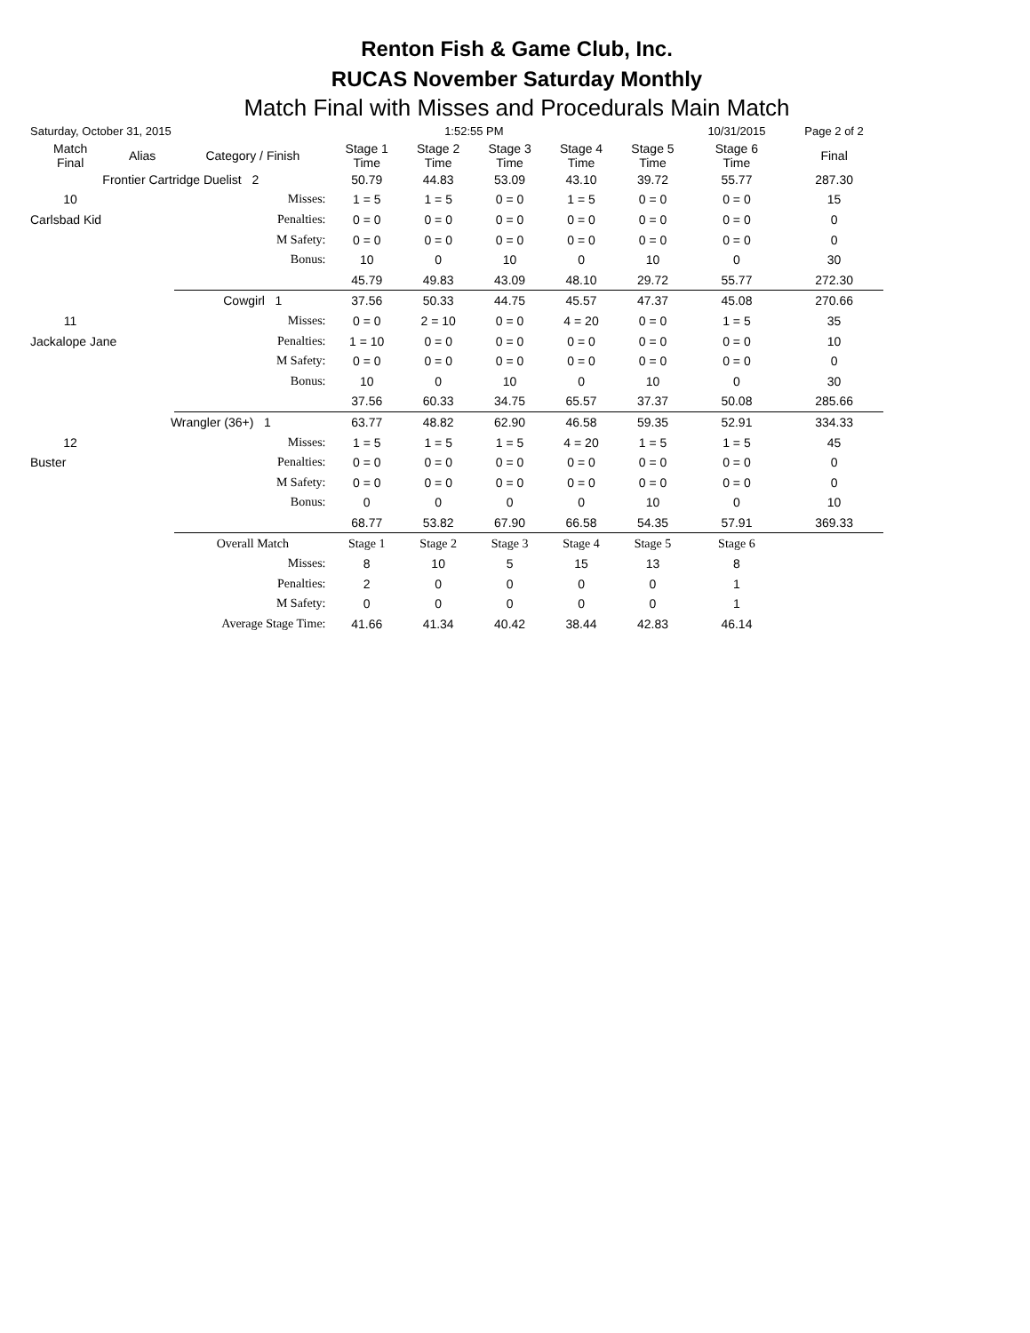Renton Fish & Game Club, Inc.
RUCAS November Saturday Monthly
Match Final with Misses and Procedurals Main Match
| Saturday, October 31, 2015 | | | | 1:52:55 PM | | | | 10/31/2015 | Page 2 of 2 |
| Match Final | Alias | Category / Finish | Stage 1 Time | Stage 2 Time | Stage 3 Time | Stage 4 Time | Stage 5 Time | Stage 6 Time | Final |
| Frontier Cartridge Duelist 2 | | | 50.79 | 44.83 | 53.09 | 43.10 | 39.72 | 55.77 | 287.30 |
| 10 | | Misses: | 1 = 5 | 1 = 5 | 0 = 0 | 1 = 5 | 0 = 0 | 0 = 0 | 15 |
| Carlsbad Kid | | Penalties: | 0 = 0 | 0 = 0 | 0 = 0 | 0 = 0 | 0 = 0 | 0 = 0 | 0 |
| | | M Safety: | 0 = 0 | 0 = 0 | 0 = 0 | 0 = 0 | 0 = 0 | 0 = 0 | 0 |
| | | Bonus: | 10 | 0 | 10 | 0 | 10 | 0 | 30 |
| | | | 45.79 | 49.83 | 43.09 | 48.10 | 29.72 | 55.77 | 272.30 |
| | | Cowgirl 1 | 37.56 | 50.33 | 44.75 | 45.57 | 47.37 | 45.08 | 270.66 |
| 11 | | Misses: | 0 = 0 | 2 = 10 | 0 = 0 | 4 = 20 | 0 = 0 | 1 = 5 | 35 |
| Jackalope Jane | | Penalties: | 1 = 10 | 0 = 0 | 0 = 0 | 0 = 0 | 0 = 0 | 0 = 0 | 10 |
| | | M Safety: | 0 = 0 | 0 = 0 | 0 = 0 | 0 = 0 | 0 = 0 | 0 = 0 | 0 |
| | | Bonus: | 10 | 0 | 10 | 0 | 10 | 0 | 30 |
| | | | 37.56 | 60.33 | 34.75 | 65.57 | 37.37 | 50.08 | 285.66 |
| | Wrangler (36+) 1 | | 63.77 | 48.82 | 62.90 | 46.58 | 59.35 | 52.91 | 334.33 |
| 12 | | Misses: | 1 = 5 | 1 = 5 | 1 = 5 | 4 = 20 | 1 = 5 | 1 = 5 | 45 |
| Buster | | Penalties: | 0 = 0 | 0 = 0 | 0 = 0 | 0 = 0 | 0 = 0 | 0 = 0 | 0 |
| | | M Safety: | 0 = 0 | 0 = 0 | 0 = 0 | 0 = 0 | 0 = 0 | 0 = 0 | 0 |
| | | Bonus: | 0 | 0 | 0 | 0 | 10 | 0 | 10 |
| | | | 68.77 | 53.82 | 67.90 | 66.58 | 54.35 | 57.91 | 369.33 |
| | | Overall Match | Stage 1 | Stage 2 | Stage 3 | Stage 4 | Stage 5 | Stage 6 | |
| | | Misses: | 8 | 10 | 5 | 15 | 13 | 8 | |
| | | Penalties: | 2 | 0 | 0 | 0 | 0 | 1 | |
| | | M Safety: | 0 | 0 | 0 | 0 | 0 | 1 | |
| | Average Stage Time: | | 41.66 | 41.34 | 40.42 | 38.44 | 42.83 | 46.14 | |